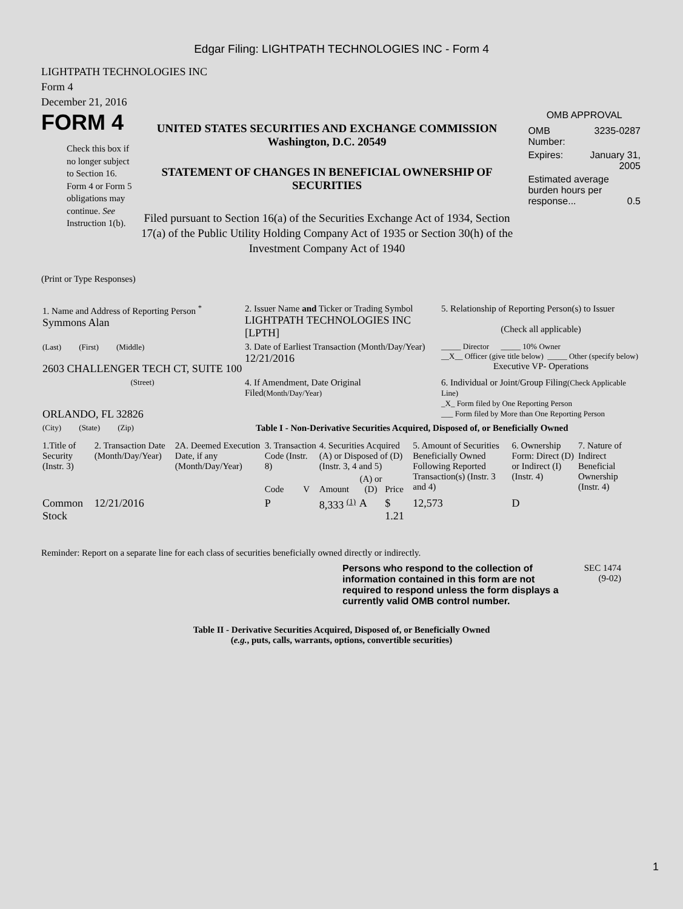Edgar Filing: LIGHTPATH TECHNOLOGIES INC - Form 4
LIGHTPATH TECHNOLOGIES INC
Form 4
December 21, 2016
FORM 4
Check this box if no longer subject to Section 16. Form 4 or Form 5 obligations may continue. See Instruction 1(b).
UNITED STATES SECURITIES AND EXCHANGE COMMISSION
Washington, D.C. 20549
STATEMENT OF CHANGES IN BENEFICIAL OWNERSHIP OF SECURITIES
Filed pursuant to Section 16(a) of the Securities Exchange Act of 1934, Section 17(a) of the Public Utility Holding Company Act of 1935 or Section 30(h) of the Investment Company Act of 1940
OMB APPROVAL
| OMB Number: | 3235-0287 |
| Expires: | January 31, 2005 |
| Estimated average burden hours per response... 0.5 | |
(Print or Type Responses)
| 1. Name and Address of Reporting Person <sup>*</sup> Symmons Alan | 2. Issuer Name and Ticker or Trading Symbol LIGHTPATH TECHNOLOGIES INC [LPTH] | 5. Relationship of Reporting Person(s) to Issuer (Check all applicable) |
| (Last) (First) (Middle) 2603 CHALLENGER TECH CT, SUITE 100 | 3. Date of Earliest Transaction (Month/Day/Year) 12/21/2016 | _____ Director _____ 10% Owner __X__ Officer (give title below) _____ Other (specify below) Executive VP- Operations |
| (Street) ORLANDO, FL 32826 | 4. If Amendment, Date Original Filed (Month/Day/Year) | 6. Individual or Joint/Group Filing (Check Applicable Line) _X_ Form filed by One Reporting Person ___ Form filed by More than One Reporting Person |
| (City) (State) (Zip) | Table I - Non-Derivative Securities Acquired, Disposed of, or Beneficially Owned | |
| 1.Title of Security (Instr. 3) | 2. Transaction Date (Month/Day/Year) | 2A. Deemed Execution Date, if any (Month/Day/Year) | 3. Transaction Code (Instr. 8) | | 4. Securities Acquired (A) or Disposed of (D) (Instr. 3, 4 and 5) | | | 5. Amount of Securities Beneficially Owned Following Reported Transaction(s) (Instr. 3 and 4) | 6. Ownership Form: Direct (D) or Indirect (I) (Instr. 4) | 7. Nature of Indirect Beneficial Ownership (Instr. 4) |
| --- | --- | --- | --- | --- | --- | --- | --- | --- | --- | --- |
| | | | Code | V | Amount | (A) or (D) | Price | | | |
| Common Stock | 12/21/2016 | | P | | 8,333 <sup>(1)</sup> | A | $ 1.21 | 12,573 | D | |
Reminder: Report on a separate line for each class of securities beneficially owned directly or indirectly.
Persons who respond to the collection of information contained in this form are not required to respond unless the form displays a currently valid OMB control number.
SEC 1474
(9-02)
Table II - Derivative Securities Acquired, Disposed of, or Beneficially Owned
(e.g., puts, calls, warrants, options, convertible securities)
1